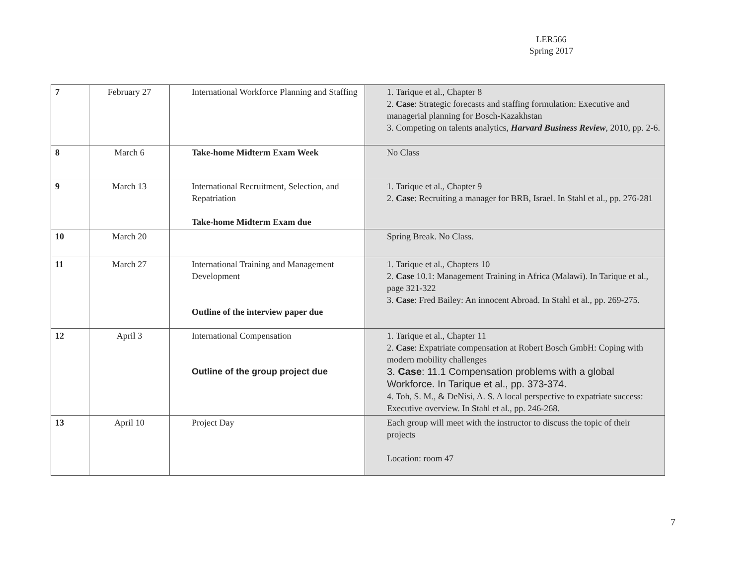LER566
Spring 2017
| 7 | February 27 | International Workforce Planning and Staffing | 1. Tarique et al., Chapter 8 2. Case : Strategic forecasts and staffing formulation: Executive and managerial planning for Bosch-Kazakhstan 3. Competing on talents analytics, Harvard Business Review , 2010, pp. 2-6. |
| 8 | March 6 | Take-home Midterm Exam Week | No Class |
| 9 | March 13 | International Recruitment, Selection, and Repatriation Take-home Midterm Exam due | 1. Tarique et al., Chapter 9 2. Case : Recruiting a manager for BRB, Israel. In Stahl et al., pp. 276-281 |
| 10 | March 20 | | Spring Break. No Class. |
| 11 | March 27 | International Training and Management Development Outline of the interview paper due | 1. Tarique et al., Chapters 10 2. Case 10.1: Management Training in Africa (Malawi). In Tarique et al., page 321-322 3. Case : Fred Bailey: An innocent Abroad. In Stahl et al., pp. 269-275. |
| 12 | April 3 | International Compensation Outline of the group project due | 1. Tarique et al., Chapter 11 2. Case : Expatriate compensation at Robert Bosch GmbH: Coping with modern mobility challenges 3. Case : 11.1 Compensation problems with a global Workforce. In Tarique et al., pp. 373-374. 4. Toh, S. M., & DeNisi, A. S. A local perspective to expatriate success: Executive overview. In Stahl et al., pp. 246-268. |
| 13 | April 10 | Project Day | Each group will meet with the instructor to discuss the topic of their projects Location: room 47 |
7